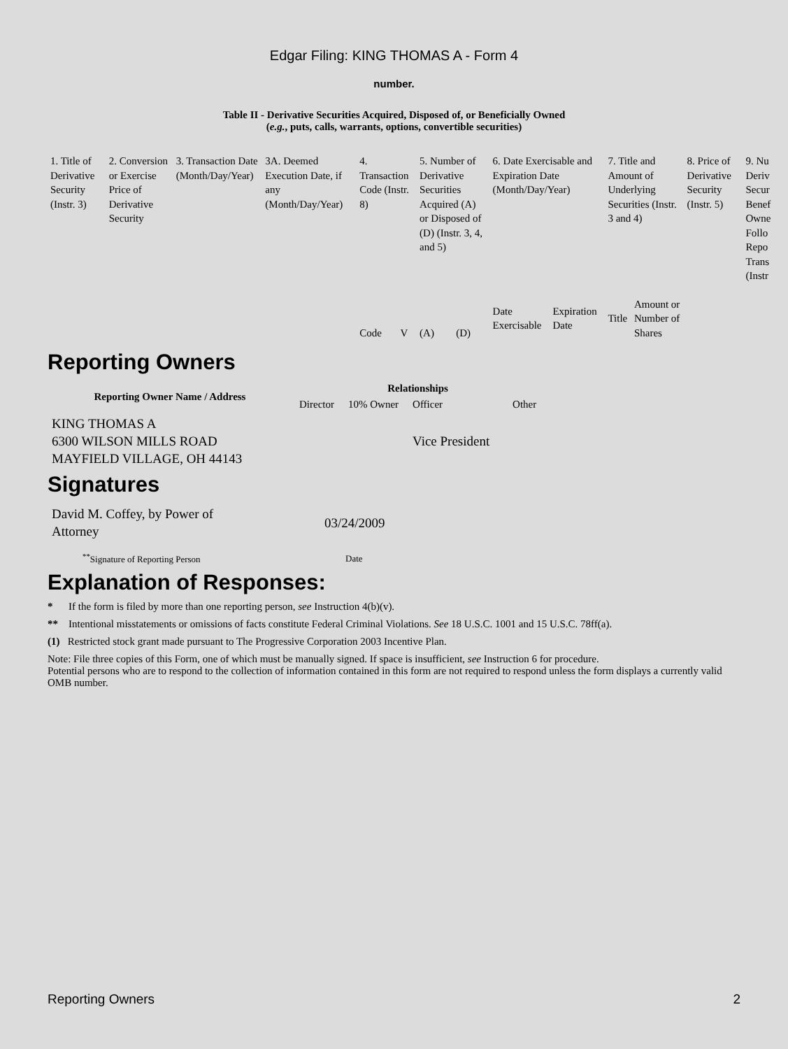Edgar Filing: KING THOMAS A - Form 4
number.
Table II - Derivative Securities Acquired, Disposed of, or Beneficially Owned
(e.g., puts, calls, warrants, options, convertible securities)
| 1. Title of Derivative Security (Instr. 3) | 2. Conversion or Exercise Price of Derivative Security | 3. Transaction Date (Month/Day/Year) | 3A. Deemed Execution Date, if any (Month/Day/Year) | 4. Transaction Code (Instr. 8) | | 5. Number of Derivative Securities Acquired (A) or Disposed of (D) (Instr. 3, 4, and 5) | | 6. Date Exercisable and Expiration Date (Month/Day/Year) | | 7. Title and Amount of Underlying Securities (Instr. 3 and 4) | | 8. Price of Derivative Security (Instr. 5) | 9. Nu Deriv Secur Benef Owne Follo Repo Trans (Instr |
| | | | | Code | V | (A) | (D) | Date Exercisable | Expiration Date | Title | Amount or Number of Shares | | |
Reporting Owners
| Reporting Owner Name / Address | Relationships | | | |
| --- | --- | --- | --- | --- |
| | Director | 10% Owner | Officer | Other |
| KING THOMAS A 6300 WILSON MILLS ROAD MAYFIELD VILLAGE, OH 44143 | | | Vice President | |
Signatures
| David M. Coffey, by Power of Attorney | 03/24/2009 |
| <sup>**</sup> Signature of Reporting Person | Date |
Explanation of Responses:
* If the form is filed by more than one reporting person, see Instruction 4(b)(v).
** Intentional misstatements or omissions of facts constitute Federal Criminal Violations. See 18 U.S.C. 1001 and 15 U.S.C. 78ff(a).
(1) Restricted stock grant made pursuant to The Progressive Corporation 2003 Incentive Plan.
Note: File three copies of this Form, one of which must be manually signed. If space is insufficient, see Instruction 6 for procedure.
Potential persons who are to respond to the collection of information contained in this form are not required to respond unless the form displays a currently valid OMB number.
Reporting Owners 2